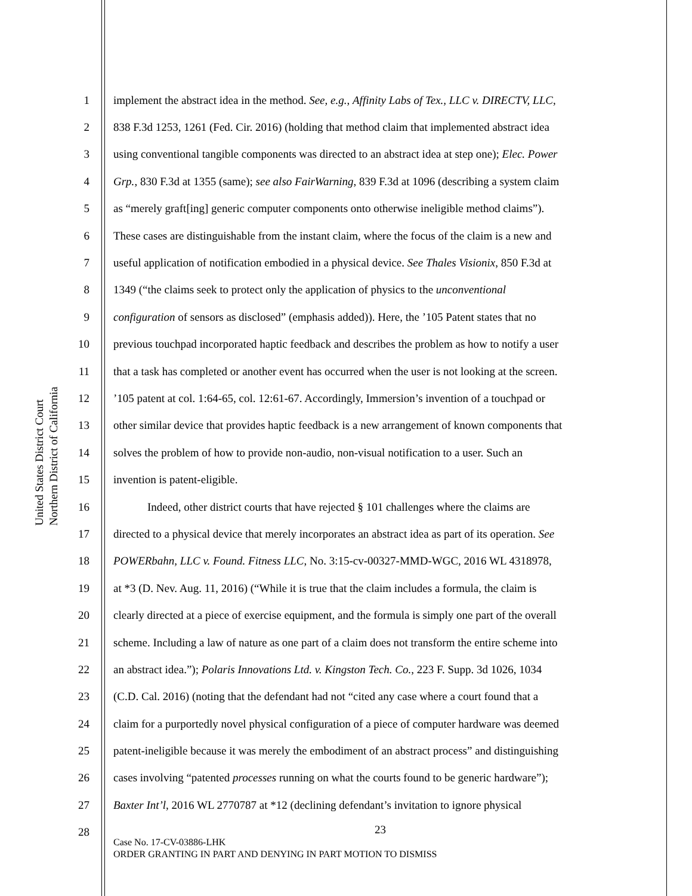United States District Court
Northern District of California
1 implement the abstract idea in the method. See, e.g., Affinity Labs of Tex., LLC v. DIRECTV, LLC,
2 838 F.3d 1253, 1261 (Fed. Cir. 2016) (holding that method claim that implemented abstract idea
3 using conventional tangible components was directed to an abstract idea at step one); Elec. Power
4 Grp., 830 F.3d at 1355 (same); see also FairWarning, 839 F.3d at 1096 (describing a system claim
5 as “merely graft[ing] generic computer components onto otherwise ineligible method claims”).
6 These cases are distinguishable from the instant claim, where the focus of the claim is a new and
7 useful application of notification embodied in a physical device. See Thales Visionix, 850 F.3d at
8 1349 (“the claims seek to protect only the application of physics to the unconventional
9 configuration of sensors as disclosed” (emphasis added)). Here, the ’105 Patent states that no
10 previous touchpad incorporated haptic feedback and describes the problem as how to notify a user
11 that a task has completed or another event has occurred when the user is not looking at the screen.
12’105 patent at col. 1:64-65, col. 12:61-67. Accordingly, Immersion’s invention of a touchpad or
13 other similar device that provides haptic feedback is a new arrangement of known components that
14 solves the problem of how to provide non-audio, non-visual notification to a user. Such an
15 invention is patent-eligible.
16 Indeed, other district courts that have rejected § 101 challenges where the claims are
17 directed to a physical device that merely incorporates an abstract idea as part of its operation. See
18 POWERbahn, LLC v. Found. Fitness LLC, No. 3:15-cv-00327-MMD-WGC, 2016 WL 4318978,
19 at *3 (D. Nev. Aug. 11, 2016) (“While it is true that the claim includes a formula, the claim is
20 clearly directed at a piece of exercise equipment, and the formula is simply one part of the overall
21 scheme. Including a law of nature as one part of a claim does not transform the entire scheme into
22 an abstract idea.”); Polaris Innovations Ltd. v. Kingston Tech. Co., 223 F. Supp. 3d 1026, 1034
23 (C.D. Cal. 2016) (noting that the defendant had not “cited any case where a court found that a
24 claim for a purportedly novel physical configuration of a piece of computer hardware was deemed
25 patent-ineligible because it was merely the embodiment of an abstract process” and distinguishing
26 cases involving “patented processes running on what the courts found to be generic hardware”);
27 Baxter Int’l, 2016 WL 2770787 at *12 (declining defendant’s invitation to ignore physical
28
23
Case No. 17-CV-03886-LHK
ORDER GRANTING IN PART AND DENYING IN PART MOTION TO DISMISS